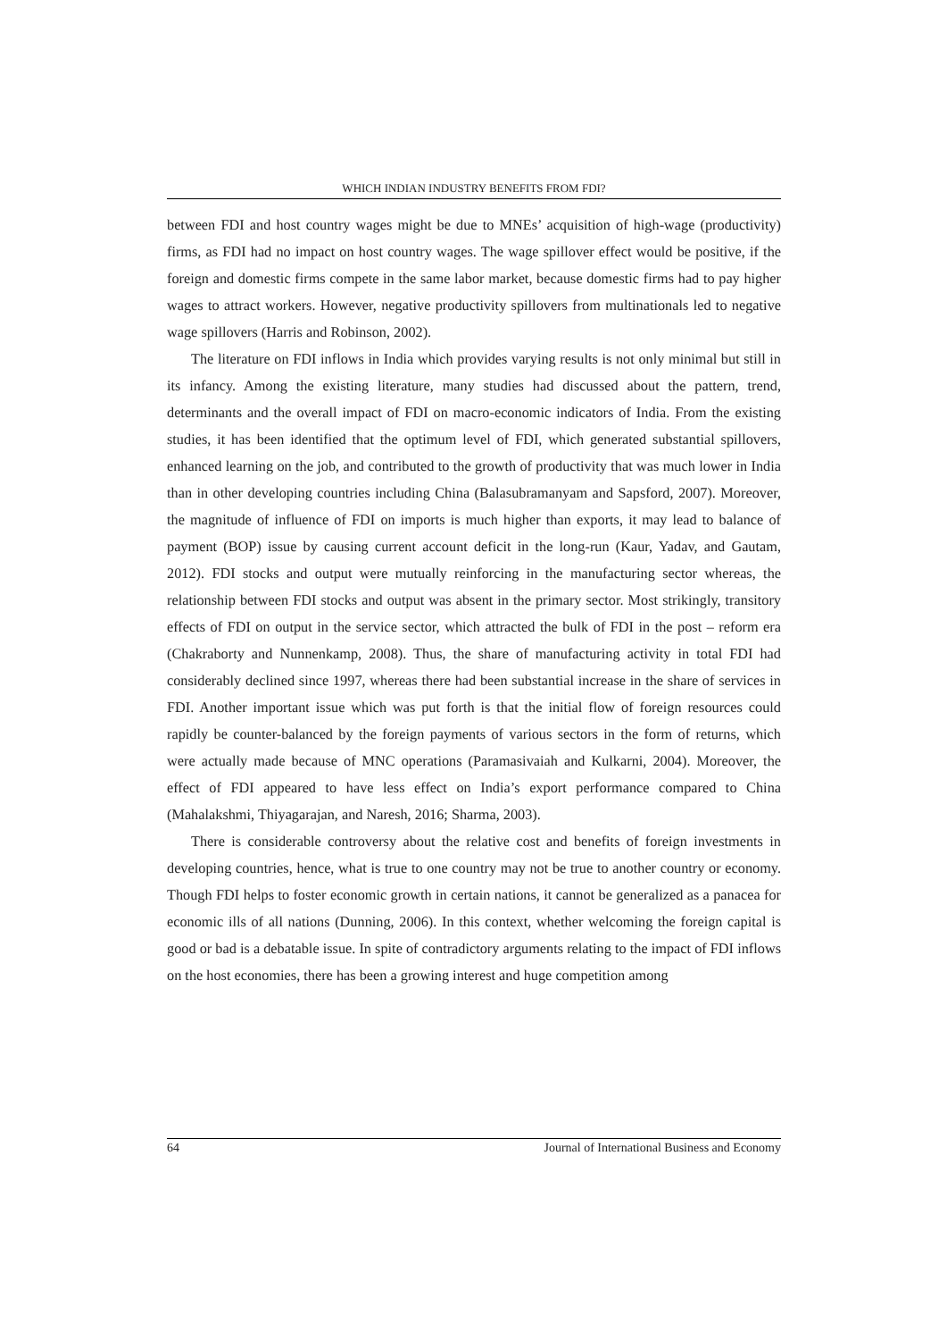WHICH INDIAN INDUSTRY BENEFITS FROM FDI?
between FDI and host country wages might be due to MNEs’ acquisition of high-wage (productivity) firms, as FDI had no impact on host country wages. The wage spillover effect would be positive, if the foreign and domestic firms compete in the same labor market, because domestic firms had to pay higher wages to attract workers. However, negative productivity spillovers from multinationals led to negative wage spillovers (Harris and Robinson, 2002).
The literature on FDI inflows in India which provides varying results is not only minimal but still in its infancy. Among the existing literature, many studies had discussed about the pattern, trend, determinants and the overall impact of FDI on macro-economic indicators of India. From the existing studies, it has been identified that the optimum level of FDI, which generated substantial spillovers, enhanced learning on the job, and contributed to the growth of productivity that was much lower in India than in other developing countries including China (Balasubramanyam and Sapsford, 2007). Moreover, the magnitude of influence of FDI on imports is much higher than exports, it may lead to balance of payment (BOP) issue by causing current account deficit in the long-run (Kaur, Yadav, and Gautam, 2012). FDI stocks and output were mutually reinforcing in the manufacturing sector whereas, the relationship between FDI stocks and output was absent in the primary sector. Most strikingly, transitory effects of FDI on output in the service sector, which attracted the bulk of FDI in the post – reform era (Chakraborty and Nunnenkamp, 2008). Thus, the share of manufacturing activity in total FDI had considerably declined since 1997, whereas there had been substantial increase in the share of services in FDI. Another important issue which was put forth is that the initial flow of foreign resources could rapidly be counter-balanced by the foreign payments of various sectors in the form of returns, which were actually made because of MNC operations (Paramasivaiah and Kulkarni, 2004). Moreover, the effect of FDI appeared to have less effect on India’s export performance compared to China (Mahalakshmi, Thiyagarajan, and Naresh, 2016; Sharma, 2003).
There is considerable controversy about the relative cost and benefits of foreign investments in developing countries, hence, what is true to one country may not be true to another country or economy. Though FDI helps to foster economic growth in certain nations, it cannot be generalized as a panacea for economic ills of all nations (Dunning, 2006). In this context, whether welcoming the foreign capital is good or bad is a debatable issue. In spite of contradictory arguments relating to the impact of FDI inflows on the host economies, there has been a growing interest and huge competition among
64 Journal of International Business and Economy